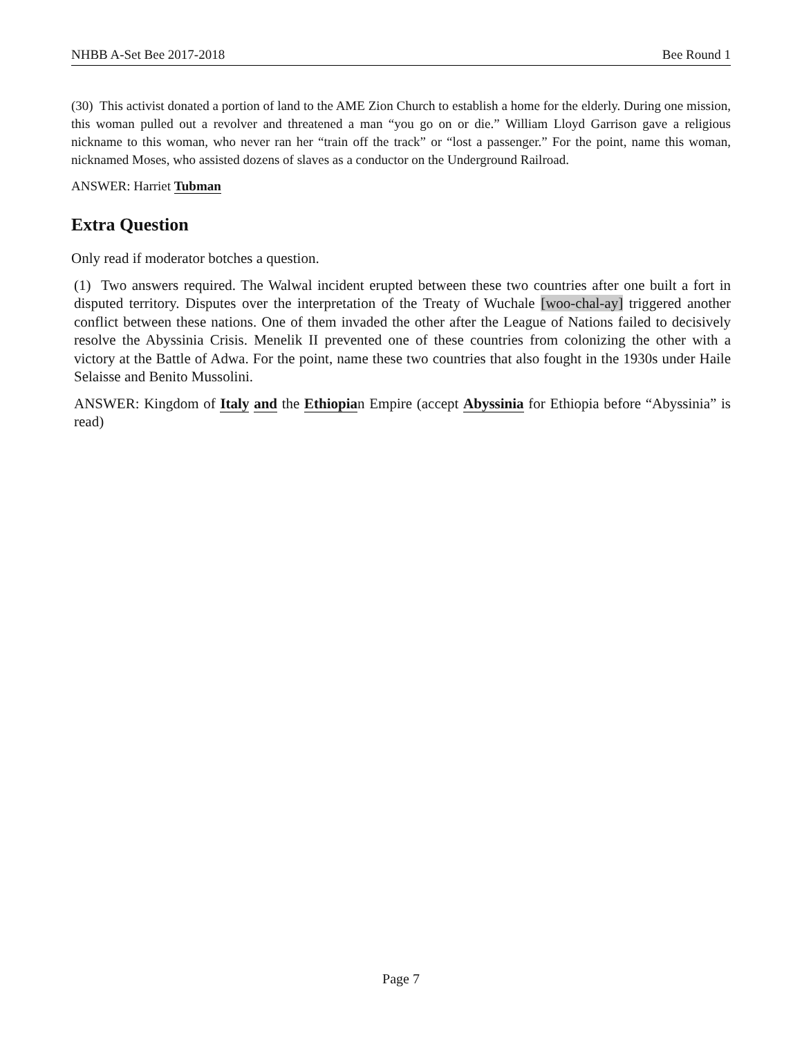NHBB A-Set Bee 2017-2018 Bee Round 1
(30) This activist donated a portion of land to the AME Zion Church to establish a home for the elderly. During one mission, this woman pulled out a revolver and threatened a man “you go on or die.” William Lloyd Garrison gave a religious nickname to this woman, who never ran her “train off the track” or “lost a passenger.” For the point, name this woman, nicknamed Moses, who assisted dozens of slaves as a conductor on the Underground Railroad.
ANSWER: Harriet Tubman
Extra Question
Only read if moderator botches a question.
(1) Two answers required. The Walwal incident erupted between these two countries after one built a fort in disputed territory. Disputes over the interpretation of the Treaty of Wuchale [woo-chal-ay] triggered another conflict between these nations. One of them invaded the other after the League of Nations failed to decisively resolve the Abyssinia Crisis. Menelik II prevented one of these countries from colonizing the other with a victory at the Battle of Adwa. For the point, name these two countries that also fought in the 1930s under Haile Selaisse and Benito Mussolini.
ANSWER: Kingdom of Italy and the Ethiopian Empire (accept Abyssinia for Ethiopia before “Abyssinia” is read)
Page 7